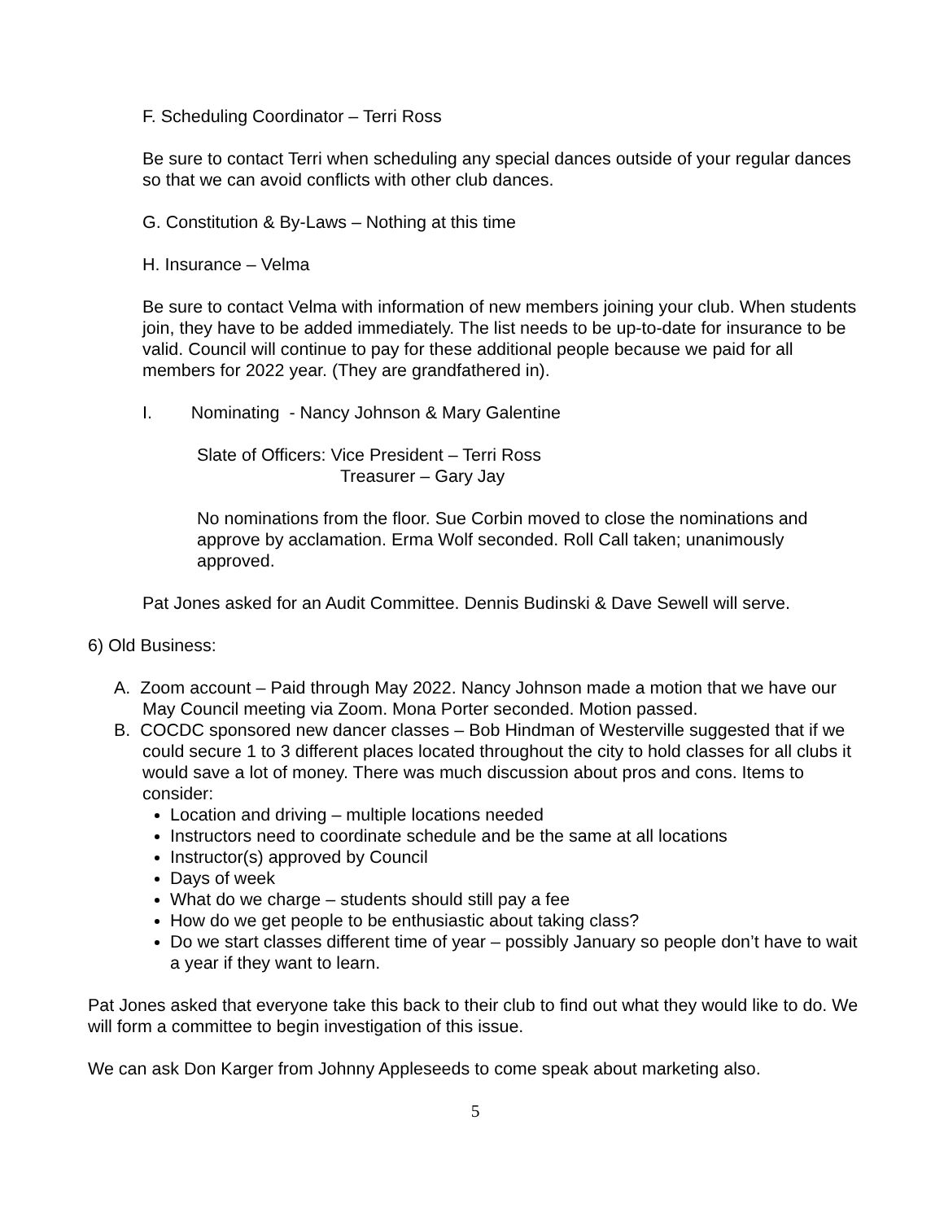F. Scheduling Coordinator – Terri Ross
Be sure to contact Terri when scheduling any special dances outside of your regular dances so that we can avoid conflicts with other club dances.
G. Constitution & By-Laws – Nothing at this time
H. Insurance – Velma
Be sure to contact Velma with information of new members joining your club. When students join, they have to be added immediately. The list needs to be up-to-date for insurance to be valid. Council will continue to pay for these additional people because we paid for all members for 2022 year. (They are grandfathered in).
I. Nominating - Nancy Johnson & Mary Galentine
Slate of Officers: Vice President – Terri Ross
Treasurer – Gary Jay
No nominations from the floor. Sue Corbin moved to close the nominations and approve by acclamation. Erma Wolf seconded. Roll Call taken; unanimously approved.
Pat Jones asked for an Audit Committee. Dennis Budinski & Dave Sewell will serve.
6) Old Business:
A. Zoom account – Paid through May 2022. Nancy Johnson made a motion that we have our May Council meeting via Zoom. Mona Porter seconded. Motion passed.
B. COCDC sponsored new dancer classes – Bob Hindman of Westerville suggested that if we could secure 1 to 3 different places located throughout the city to hold classes for all clubs it would save a lot of money. There was much discussion about pros and cons. Items to consider:
Location and driving – multiple locations needed
Instructors need to coordinate schedule and be the same at all locations
Instructor(s) approved by Council
Days of week
What do we charge – students should still pay a fee
How do we get people to be enthusiastic about taking class?
Do we start classes different time of year – possibly January so people don’t have to wait a year if they want to learn.
Pat Jones asked that everyone take this back to their club to find out what they would like to do. We will form a committee to begin investigation of this issue.
We can ask Don Karger from Johnny Appleseeds to come speak about marketing also.
5